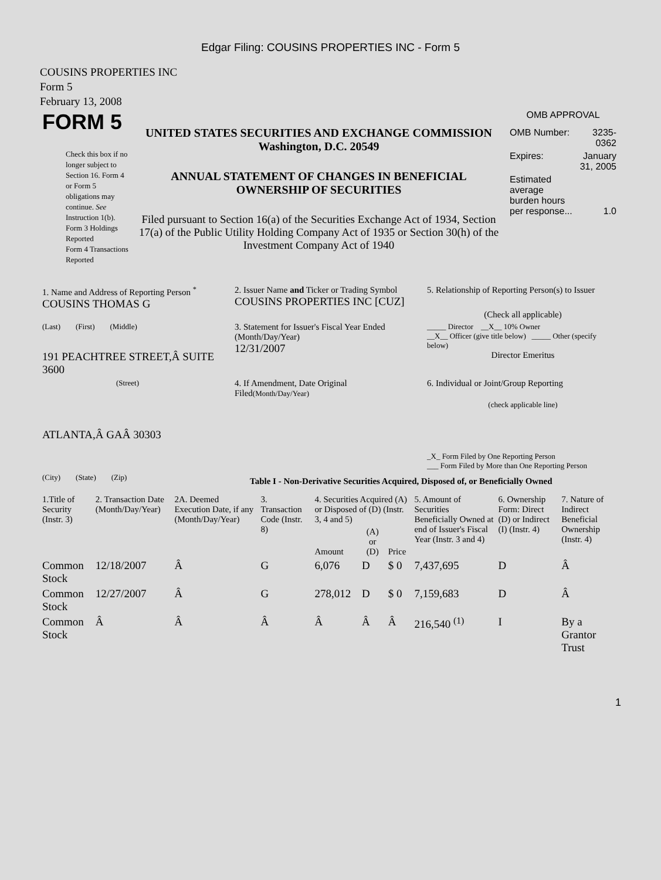Edgar Filing: COUSINS PROPERTIES INC - Form 5
COUSINS PROPERTIES INC
Form 5
February 13, 2008
| FORM 5 Check this box if no longer subject to Section 16. Form 4 or Form 5 obligations may continue. See Instruction 1(b). Form 3 Holdings Reported Form 4 Transactions Reported | UNITED STATES SECURITIES AND EXCHANGE COMMISSION Washington, D.C. 20549 ANNUAL STATEMENT OF CHANGES IN BENEFICIAL OWNERSHIP OF SECURITIES Filed pursuant to Section 16(a) of the Securities Exchange Act of 1934, Section 17(a) of the Public Utility Holding Company Act of 1935 or Section 30(h) of the Investment Company Act of 1940 | OMB APPROVAL / OMB Number: / 3235-0362 / / Expires: / January 31, 2005 / / Estimated average burden hours per response... / 1.0 / |
| 1. Name and Address of Reporting Person <sup>*</sup> COUSINS THOMAS G | 2. Issuer Name and Ticker or Trading Symbol COUSINS PROPERTIES INC [CUZ] | 5. Relationship of Reporting Person(s) to Issuer (Check all applicable) |
| (Last) (First) (Middle) 191 PEACHTREE STREET,Â SUITE 3600 | 3. Statement for Issuer's Fiscal Year Ended (Month/Day/Year) 12/31/2007 | _____ Director __X__ 10% Owner __X__ Officer (give title below) _____ Other (specify below) Director Emeritus |
| (Street) | 4. If Amendment, Date Original Filed (Month/Day/Year) | 6. Individual or Joint/Group Reporting (check applicable line) |
| ATLANTA,Â GAÂ 30303 | | _X_ Form Filed by One Reporting Person ___ Form Filed by More than One Reporting Person |
| (City) (State) (Zip) | Table I - Non-Derivative Securities Acquired, Disposed of, or Beneficially Owned | |
| 1.Title of Security (Instr. 3) | 2. Transaction Date (Month/Day/Year) | 2A. Deemed Execution Date, if any (Month/Day/Year) | 3. Transaction Code (Instr. 8) | 4. Securities Acquired (A) or Disposed of (D) (Instr. 3, 4 and 5) | | | 5. Amount of Securities Beneficially Owned at end of Issuer's Fiscal Year (Instr. 3 and 4) | 6. Ownership Form: Direct (D) or Indirect (I) (Instr. 4) | 7. Nature of Indirect Beneficial Ownership (Instr. 4) |
| --- | --- | --- | --- | --- | --- | --- | --- | --- | --- |
| | | | | Amount | (A) or (D) | Price | | | |
| Common Stock | 12/18/2007 | Â | G | 6,076 | D | $ 0 | 7,437,695 | D | Â |
| Common Stock | 12/27/2007 | Â | G | 278,012 | D | $ 0 | 7,159,683 | D | Â |
| Common Stock | Â | Â | Â | Â | Â | Â | 216,540 <sup>(1)</sup> | I | By a Grantor Trust |
1